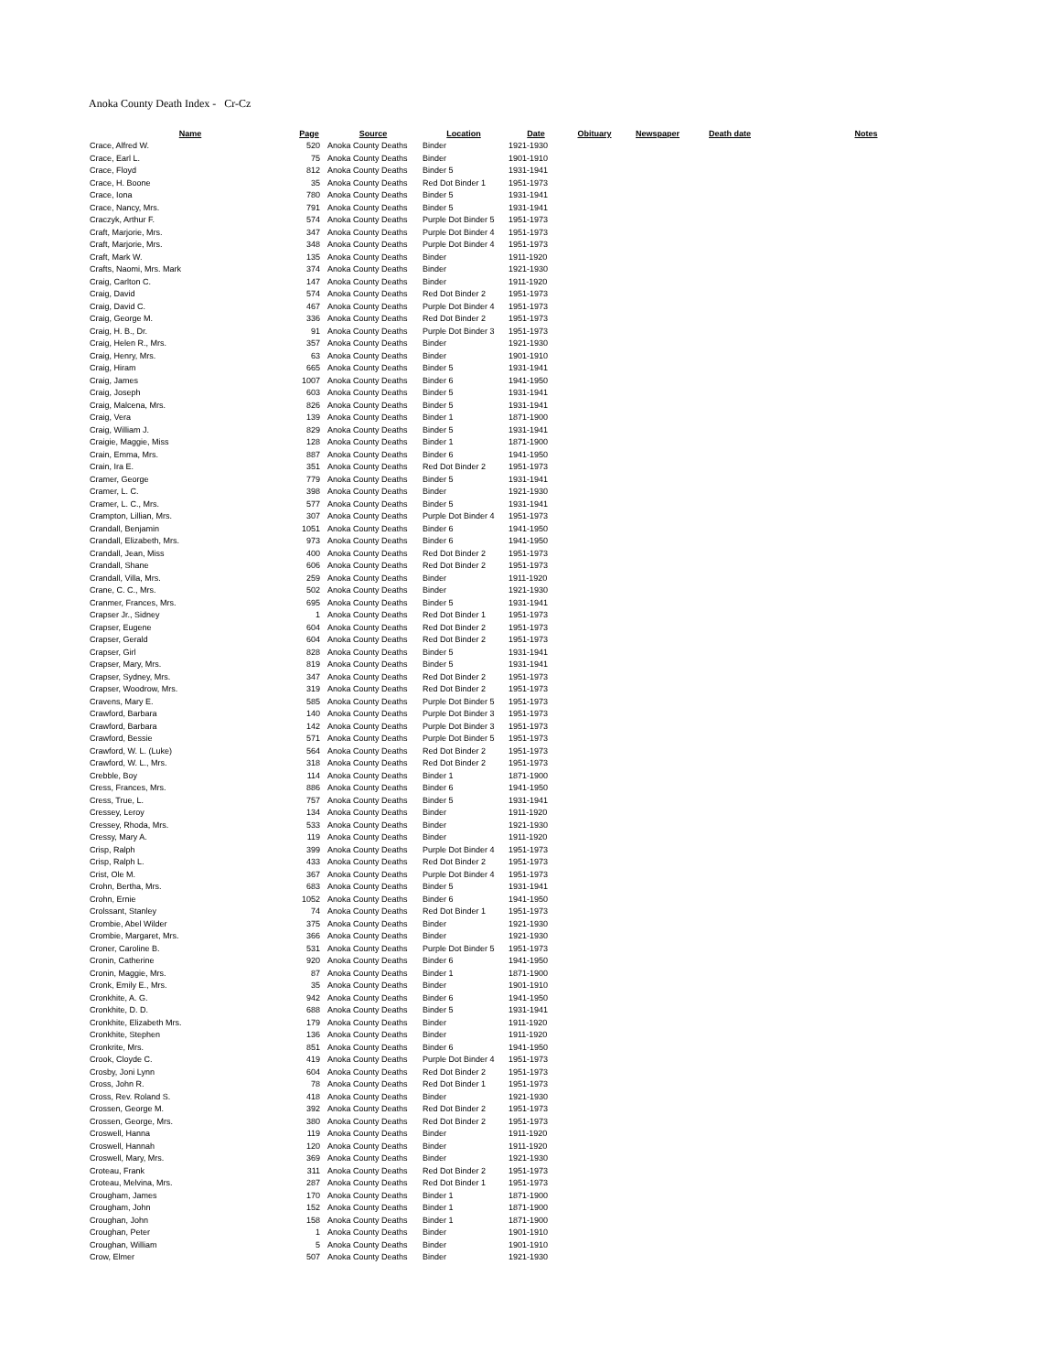Anoka County Death Index - Cr-Cz
| Name | Page | Source | Location | Date | Obituary | Newspaper | Death date | Notes |
| --- | --- | --- | --- | --- | --- | --- | --- | --- |
| Crace, Alfred W. | 520 | Anoka County Deaths | Binder | 1921-1930 | | | | |
| Crace, Earl L. | 75 | Anoka County Deaths | Binder | 1901-1910 | | | | |
| Crace, Floyd | 812 | Anoka County Deaths | Binder 5 | 1931-1941 | | | | |
| Crace, H. Boone | 35 | Anoka County Deaths | Red Dot Binder 1 | 1951-1973 | | | | |
| Crace, Iona | 780 | Anoka County Deaths | Binder 5 | 1931-1941 | | | | |
| Crace, Nancy, Mrs. | 791 | Anoka County Deaths | Binder 5 | 1931-1941 | | | | |
| Craczyk, Arthur F. | 574 | Anoka County Deaths | Purple Dot Binder 5 | 1951-1973 | | | | |
| Craft, Marjorie, Mrs. | 347 | Anoka County Deaths | Purple Dot Binder 4 | 1951-1973 | | | | |
| Craft, Marjorie, Mrs. | 348 | Anoka County Deaths | Purple Dot Binder 4 | 1951-1973 | | | | |
| Craft, Mark W. | 135 | Anoka County Deaths | Binder | 1911-1920 | | | | |
| Crafts, Naomi, Mrs. Mark | 374 | Anoka County Deaths | Binder | 1921-1930 | | | | |
| Craig, Carlton C. | 147 | Anoka County Deaths | Binder | 1911-1920 | | | | |
| Craig, David | 574 | Anoka County Deaths | Red Dot Binder 2 | 1951-1973 | | | | |
| Craig, David C. | 467 | Anoka County Deaths | Purple Dot Binder 4 | 1951-1973 | | | | |
| Craig, George M. | 336 | Anoka County Deaths | Red Dot Binder 2 | 1951-1973 | | | | |
| Craig, H. B., Dr. | 91 | Anoka County Deaths | Purple Dot Binder 3 | 1951-1973 | | | | |
| Craig, Helen R., Mrs. | 357 | Anoka County Deaths | Binder | 1921-1930 | | | | |
| Craig, Henry, Mrs. | 63 | Anoka County Deaths | Binder | 1901-1910 | | | | |
| Craig, Hiram | 665 | Anoka County Deaths | Binder 5 | 1931-1941 | | | | |
| Craig, James | 1007 | Anoka County Deaths | Binder 6 | 1941-1950 | | | | |
| Craig, Joseph | 603 | Anoka County Deaths | Binder 5 | 1931-1941 | | | | |
| Craig, Malcena, Mrs. | 826 | Anoka County Deaths | Binder 5 | 1931-1941 | | | | |
| Craig, Vera | 139 | Anoka County Deaths | Binder 1 | 1871-1900 | | | | |
| Craig, William J. | 829 | Anoka County Deaths | Binder 5 | 1931-1941 | | | | |
| Craigie, Maggie, Miss | 128 | Anoka County Deaths | Binder 1 | 1871-1900 | | | | |
| Crain, Emma, Mrs. | 887 | Anoka County Deaths | Binder 6 | 1941-1950 | | | | |
| Crain, Ira E. | 351 | Anoka County Deaths | Red Dot Binder 2 | 1951-1973 | | | | |
| Cramer, George | 779 | Anoka County Deaths | Binder 5 | 1931-1941 | | | | |
| Cramer, L. C. | 398 | Anoka County Deaths | Binder | 1921-1930 | | | | |
| Cramer, L. C., Mrs. | 577 | Anoka County Deaths | Binder 5 | 1931-1941 | | | | |
| Crampton, Lillian, Mrs. | 307 | Anoka County Deaths | Purple Dot Binder 4 | 1951-1973 | | | | |
| Crandall, Benjamin | 1051 | Anoka County Deaths | Binder 6 | 1941-1950 | | | | |
| Crandall, Elizabeth, Mrs. | 973 | Anoka County Deaths | Binder 6 | 1941-1950 | | | | |
| Crandall, Jean, Miss | 400 | Anoka County Deaths | Red Dot Binder 2 | 1951-1973 | | | | |
| Crandall, Shane | 606 | Anoka County Deaths | Red Dot Binder 2 | 1951-1973 | | | | |
| Crandall, Villa, Mrs. | 259 | Anoka County Deaths | Binder | 1911-1920 | | | | |
| Crane, C. C., Mrs. | 502 | Anoka County Deaths | Binder | 1921-1930 | | | | |
| Cranmer, Frances, Mrs. | 695 | Anoka County Deaths | Binder 5 | 1931-1941 | | | | |
| Crapser Jr., Sidney | 1 | Anoka County Deaths | Red Dot Binder 1 | 1951-1973 | | | | |
| Crapser, Eugene | 604 | Anoka County Deaths | Red Dot Binder 2 | 1951-1973 | | | | |
| Crapser, Gerald | 604 | Anoka County Deaths | Red Dot Binder 2 | 1951-1973 | | | | |
| Crapser, Girl | 828 | Anoka County Deaths | Binder 5 | 1931-1941 | | | | |
| Crapser, Mary, Mrs. | 819 | Anoka County Deaths | Binder 5 | 1931-1941 | | | | |
| Crapser, Sydney, Mrs. | 347 | Anoka County Deaths | Red Dot Binder 2 | 1951-1973 | | | | |
| Crapser, Woodrow, Mrs. | 319 | Anoka County Deaths | Red Dot Binder 2 | 1951-1973 | | | | |
| Cravens, Mary E. | 585 | Anoka County Deaths | Purple Dot Binder 5 | 1951-1973 | | | | |
| Crawford, Barbara | 140 | Anoka County Deaths | Purple Dot Binder 3 | 1951-1973 | | | | |
| Crawford, Barbara | 142 | Anoka County Deaths | Purple Dot Binder 3 | 1951-1973 | | | | |
| Crawford, Bessie | 571 | Anoka County Deaths | Purple Dot Binder 5 | 1951-1973 | | | | |
| Crawford, W. L. (Luke) | 564 | Anoka County Deaths | Red Dot Binder 2 | 1951-1973 | | | | |
| Crawford, W. L., Mrs. | 318 | Anoka County Deaths | Red Dot Binder 2 | 1951-1973 | | | | |
| Crebble, Boy | 114 | Anoka County Deaths | Binder 1 | 1871-1900 | | | | |
| Cress, Frances, Mrs. | 886 | Anoka County Deaths | Binder 6 | 1941-1950 | | | | |
| Cress, True, L. | 757 | Anoka County Deaths | Binder 5 | 1931-1941 | | | | |
| Cressey, Leroy | 134 | Anoka County Deaths | Binder | 1911-1920 | | | | |
| Cressey, Rhoda, Mrs. | 533 | Anoka County Deaths | Binder | 1921-1930 | | | | |
| Cressy, Mary A. | 119 | Anoka County Deaths | Binder | 1911-1920 | | | | |
| Crisp, Ralph | 399 | Anoka County Deaths | Purple Dot Binder 4 | 1951-1973 | | | | |
| Crisp, Ralph L. | 433 | Anoka County Deaths | Red Dot Binder 2 | 1951-1973 | | | | |
| Crist, Ole M. | 367 | Anoka County Deaths | Purple Dot Binder 4 | 1951-1973 | | | | |
| Crohn, Bertha, Mrs. | 683 | Anoka County Deaths | Binder 5 | 1931-1941 | | | | |
| Crohn, Ernie | 1052 | Anoka County Deaths | Binder 6 | 1941-1950 | | | | |
| Crolssant, Stanley | 74 | Anoka County Deaths | Red Dot Binder 1 | 1951-1973 | | | | |
| Crombie, Abel Wilder | 375 | Anoka County Deaths | Binder | 1921-1930 | | | | |
| Crombie, Margaret, Mrs. | 366 | Anoka County Deaths | Binder | 1921-1930 | | | | |
| Croner, Caroline B. | 531 | Anoka County Deaths | Purple Dot Binder 5 | 1951-1973 | | | | |
| Cronin, Catherine | 920 | Anoka County Deaths | Binder 6 | 1941-1950 | | | | |
| Cronin, Maggie, Mrs. | 87 | Anoka County Deaths | Binder 1 | 1871-1900 | | | | |
| Cronk, Emily E., Mrs. | 35 | Anoka County Deaths | Binder | 1901-1910 | | | | |
| Cronkhite, A. G. | 942 | Anoka County Deaths | Binder 6 | 1941-1950 | | | | |
| Cronkhite, D. D. | 688 | Anoka County Deaths | Binder 5 | 1931-1941 | | | | |
| Cronkhite, Elizabeth Mrs. | 179 | Anoka County Deaths | Binder | 1911-1920 | | | | |
| Cronkhite, Stephen | 136 | Anoka County Deaths | Binder | 1911-1920 | | | | |
| Cronkrite, Mrs. | 851 | Anoka County Deaths | Binder 6 | 1941-1950 | | | | |
| Crook, Cloyde C. | 419 | Anoka County Deaths | Purple Dot Binder 4 | 1951-1973 | | | | |
| Crosby, Joni Lynn | 604 | Anoka County Deaths | Red Dot Binder 2 | 1951-1973 | | | | |
| Cross, John R. | 78 | Anoka County Deaths | Red Dot Binder 1 | 1951-1973 | | | | |
| Cross, Rev. Roland S. | 418 | Anoka County Deaths | Binder | 1921-1930 | | | | |
| Crossen, George M. | 392 | Anoka County Deaths | Red Dot Binder 2 | 1951-1973 | | | | |
| Crossen, George, Mrs. | 380 | Anoka County Deaths | Red Dot Binder 2 | 1951-1973 | | | | |
| Croswell, Hanna | 119 | Anoka County Deaths | Binder | 1911-1920 | | | | |
| Croswell, Hannah | 120 | Anoka County Deaths | Binder | 1911-1920 | | | | |
| Croswell, Mary, Mrs. | 369 | Anoka County Deaths | Binder | 1921-1930 | | | | |
| Croteau, Frank | 311 | Anoka County Deaths | Red Dot Binder 2 | 1951-1973 | | | | |
| Croteau, Melvina, Mrs. | 287 | Anoka County Deaths | Red Dot Binder 1 | 1951-1973 | | | | |
| Crougham, James | 170 | Anoka County Deaths | Binder 1 | 1871-1900 | | | | |
| Crougham, John | 152 | Anoka County Deaths | Binder 1 | 1871-1900 | | | | |
| Croughan, John | 158 | Anoka County Deaths | Binder 1 | 1871-1900 | | | | |
| Croughan, Peter | 1 | Anoka County Deaths | Binder | 1901-1910 | | | | |
| Croughan, William | 5 | Anoka County Deaths | Binder | 1901-1910 | | | | |
| Crow, Elmer | 507 | Anoka County Deaths | Binder | 1921-1930 | | | | |